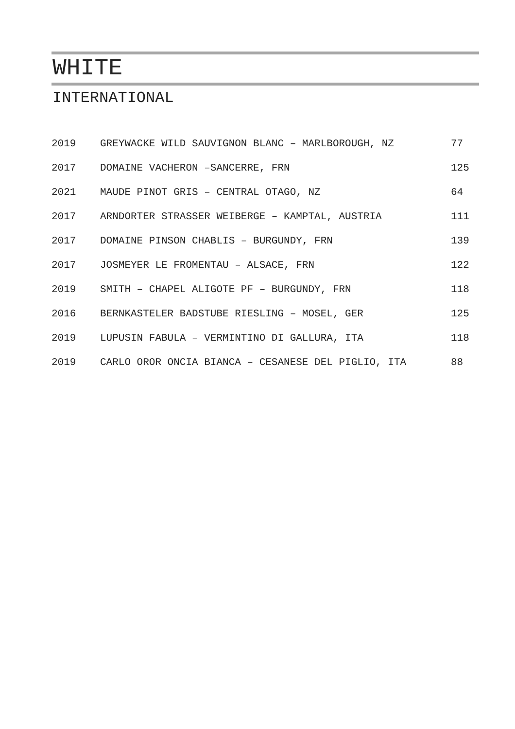WHITE
INTERNATIONAL
| 2019 | GREYWACKE WILD SAUVIGNON BLANC – MARLBOROUGH, NZ | 77 |
| 2017 | DOMAINE VACHERON –SANCERRE, FRN | 125 |
| 2021 | MAUDE PINOT GRIS – CENTRAL OTAGO, NZ | 64 |
| 2017 | ARNDORTER STRASSER WEIBERGE – KAMPTAL, AUSTRIA | 111 |
| 2017 | DOMAINE PINSON CHABLIS – BURGUNDY, FRN | 139 |
| 2017 | JOSMEYER LE FROMENTAU – ALSACE, FRN | 122 |
| 2019 | SMITH – CHAPEL ALIGOTE PF – BURGUNDY, FRN | 118 |
| 2016 | BERNKASTELER BADSTUBE RIESLING – MOSEL, GER | 125 |
| 2019 | LUPUSIN FABULA – VERMINTINO DI GALLURA, ITA | 118 |
| 2019 | CARLO OROR ONCIA BIANCA – CESANESE DEL PIGLIO, ITA | 88 |